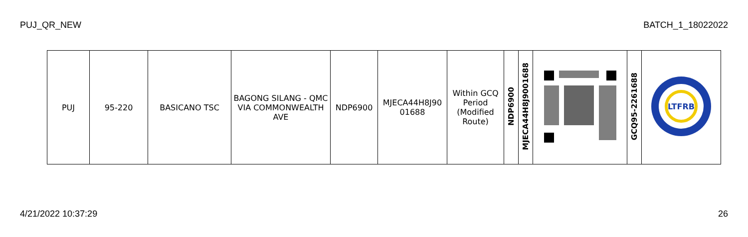PUJ_QR_NEW BATCH_1_18022022
| PUJ | 95-220 | BASICANO TSC | BAGONG SILANG - QMC VIA COMMONWEALTH AVE | NDP6900 | MJECA44H8J90 01688 | Within GCQ Period (Modified Route) | NDP6900 | MJECA44H8J9001688 | | GCQ95-2261688 | LTFRB |
4/21/2022 10:37:29 26